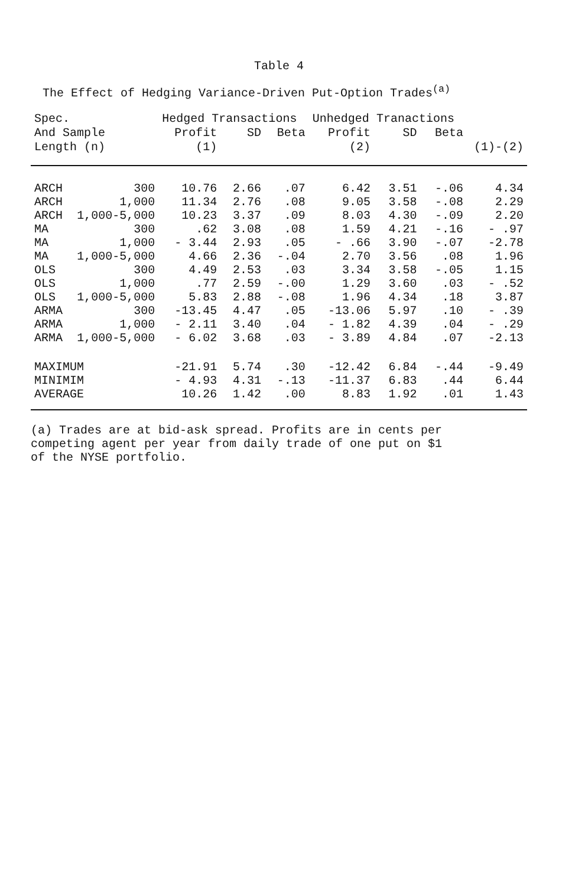Table 4
The Effect of Hedging Variance-Driven Put-Option Trades<sup>(a)</sup>
| Spec. | | Hedged Transactions | | | Unhedged Tranactions | | | |
| --- | --- | --- | --- | --- | --- | --- | --- | --- |
| And Sample | | Profit | SD | Beta | Profit | SD | Beta | |
| Length (n) | | (1) | | | (2) | | | (1)-(2) |
| ARCH | 300 | 10.76 | 2.66 | .07 | 6.42 | 3.51 | -.06 | 4.34 |
| ARCH | 1,000 | 11.34 | 2.76 | .08 | 9.05 | 3.58 | -.08 | 2.29 |
| ARCH | 1,000-5,000 | 10.23 | 3.37 | .09 | 8.03 | 4.30 | -.09 | 2.20 |
| MA | 300 | .62 | 3.08 | .08 | 1.59 | 4.21 | -.16 | - .97 |
| MA | 1,000 | - 3.44 | 2.93 | .05 | - .66 | 3.90 | -.07 | -2.78 |
| MA | 1,000-5,000 | 4.66 | 2.36 | -.04 | 2.70 | 3.56 | .08 | 1.96 |
| OLS | 300 | 4.49 | 2.53 | .03 | 3.34 | 3.58 | -.05 | 1.15 |
| OLS | 1,000 | .77 | 2.59 | -.00 | 1.29 | 3.60 | .03 | - .52 |
| OLS | 1,000-5,000 | 5.83 | 2.88 | -.08 | 1.96 | 4.34 | .18 | 3.87 |
| ARMA | 300 | -13.45 | 4.47 | .05 | -13.06 | 5.97 | .10 | - .39 |
| ARMA | 1,000 | - 2.11 | 3.40 | .04 | - 1.82 | 4.39 | .04 | - .29 |
| ARMA | 1,000-5,000 | - 6.02 | 3.68 | .03 | - 3.89 | 4.84 | .07 | -2.13 |
| MAXIMUM | | -21.91 | 5.74 | .30 | -12.42 | 6.84 | -.44 | -9.49 |
| MINIMIM | | - 4.93 | 4.31 | -.13 | -11.37 | 6.83 | .44 | 6.44 |
| AVERAGE | | 10.26 | 1.42 | .00 | 8.83 | 1.92 | .01 | 1.43 |
(a) Trades are at bid-ask spread. Profits are in cents per
competing agent per year from daily trade of one put on $1
of the NYSE portfolio.